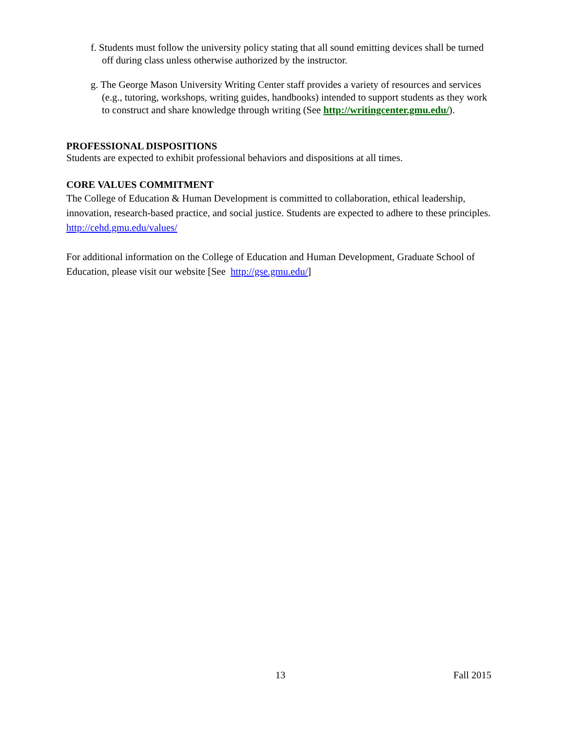f. Students must follow the university policy stating that all sound emitting devices shall be turned off during class unless otherwise authorized by the instructor.
g. The George Mason University Writing Center staff provides a variety of resources and services (e.g., tutoring, workshops, writing guides, handbooks) intended to support students as they work to construct and share knowledge through writing (See http://writingcenter.gmu.edu/).
PROFESSIONAL DISPOSITIONS
Students are expected to exhibit professional behaviors and dispositions at all times.
CORE VALUES COMMITMENT
The College of Education & Human Development is committed to collaboration, ethical leadership, innovation, research-based practice, and social justice. Students are expected to adhere to these principles. http://cehd.gmu.edu/values/
For additional information on the College of Education and Human Development, Graduate School of Education, please visit our website [See http://gse.gmu.edu/]
13 Fall 2015